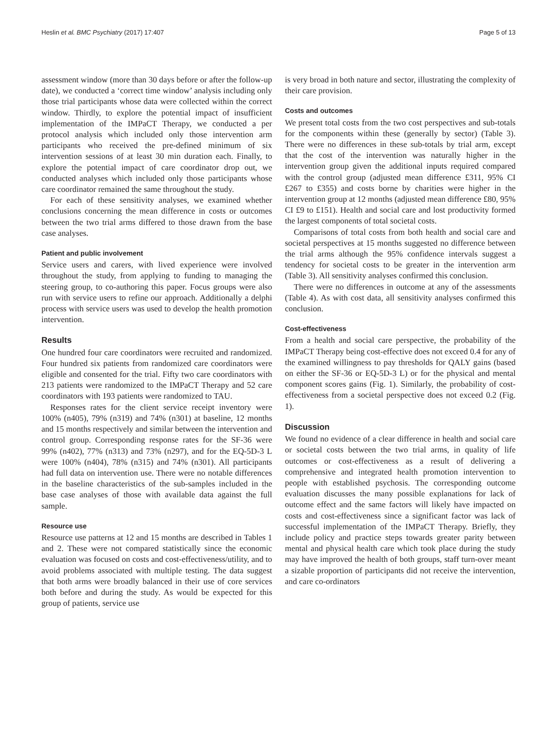Heslin et al. BMC Psychiatry (2017) 17:407 Page 5 of 13
assessment window (more than 30 days before or after the follow-up date), we conducted a ‘correct time window’ analysis including only those trial participants whose data were collected within the correct window. Thirdly, to explore the potential impact of insufficient implementation of the IMPaCT Therapy, we conducted a per protocol analysis which included only those intervention arm participants who received the pre-defined minimum of six intervention sessions of at least 30 min duration each. Finally, to explore the potential impact of care coordinator drop out, we conducted analyses which included only those participants whose care coordinator remained the same throughout the study.
For each of these sensitivity analyses, we examined whether conclusions concerning the mean difference in costs or outcomes between the two trial arms differed to those drawn from the base case analyses.
Patient and public involvement
Service users and carers, with lived experience were involved throughout the study, from applying to funding to managing the steering group, to co-authoring this paper. Focus groups were also run with service users to refine our approach. Additionally a delphi process with service users was used to develop the health promotion intervention.
Results
One hundred four care coordinators were recruited and randomized. Four hundred six patients from randomized care coordinators were eligible and consented for the trial. Fifty two care coordinators with 213 patients were randomized to the IMPaCT Therapy and 52 care coordinators with 193 patients were randomized to TAU.
Responses rates for the client service receipt inventory were 100% (n405), 79% (n319) and 74% (n301) at baseline, 12 months and 15 months respectively and similar between the intervention and control group. Corresponding response rates for the SF-36 were 99% (n402), 77% (n313) and 73% (n297), and for the EQ-5D-3 L were 100% (n404), 78% (n315) and 74% (n301). All participants had full data on intervention use. There were no notable differences in the baseline characteristics of the sub-samples included in the base case analyses of those with available data against the full sample.
Resource use
Resource use patterns at 12 and 15 months are described in Tables 1 and 2. These were not compared statistically since the economic evaluation was focused on costs and cost-effectiveness/utility, and to avoid problems associated with multiple testing. The data suggest that both arms were broadly balanced in their use of core services both before and during the study. As would be expected for this group of patients, service use
is very broad in both nature and sector, illustrating the complexity of their care provision.
Costs and outcomes
We present total costs from the two cost perspectives and sub-totals for the components within these (generally by sector) (Table 3). There were no differences in these sub-totals by trial arm, except that the cost of the intervention was naturally higher in the intervention group given the additional inputs required compared with the control group (adjusted mean difference £311, 95% CI £267 to £355) and costs borne by charities were higher in the intervention group at 12 months (adjusted mean difference £80, 95% CI £9 to £151). Health and social care and lost productivity formed the largest components of total societal costs.
Comparisons of total costs from both health and social care and societal perspectives at 15 months suggested no difference between the trial arms although the 95% confidence intervals suggest a tendency for societal costs to be greater in the intervention arm (Table 3). All sensitivity analyses confirmed this conclusion.
There were no differences in outcome at any of the assessments (Table 4). As with cost data, all sensitivity analyses confirmed this conclusion.
Cost-effectiveness
From a health and social care perspective, the probability of the IMPaCT Therapy being cost-effective does not exceed 0.4 for any of the examined willingness to pay thresholds for QALY gains (based on either the SF-36 or EQ-5D-3 L) or for the physical and mental component scores gains (Fig. 1). Similarly, the probability of cost-effectiveness from a societal perspective does not exceed 0.2 (Fig. 1).
Discussion
We found no evidence of a clear difference in health and social care or societal costs between the two trial arms, in quality of life outcomes or cost-effectiveness as a result of delivering a comprehensive and integrated health promotion intervention to people with established psychosis. The corresponding outcome evaluation discusses the many possible explanations for lack of outcome effect and the same factors will likely have impacted on costs and cost-effectiveness since a significant factor was lack of successful implementation of the IMPaCT Therapy. Briefly, they include policy and practice steps towards greater parity between mental and physical health care which took place during the study may have improved the health of both groups, staff turn-over meant a sizable proportion of participants did not receive the intervention, and care co-ordinators